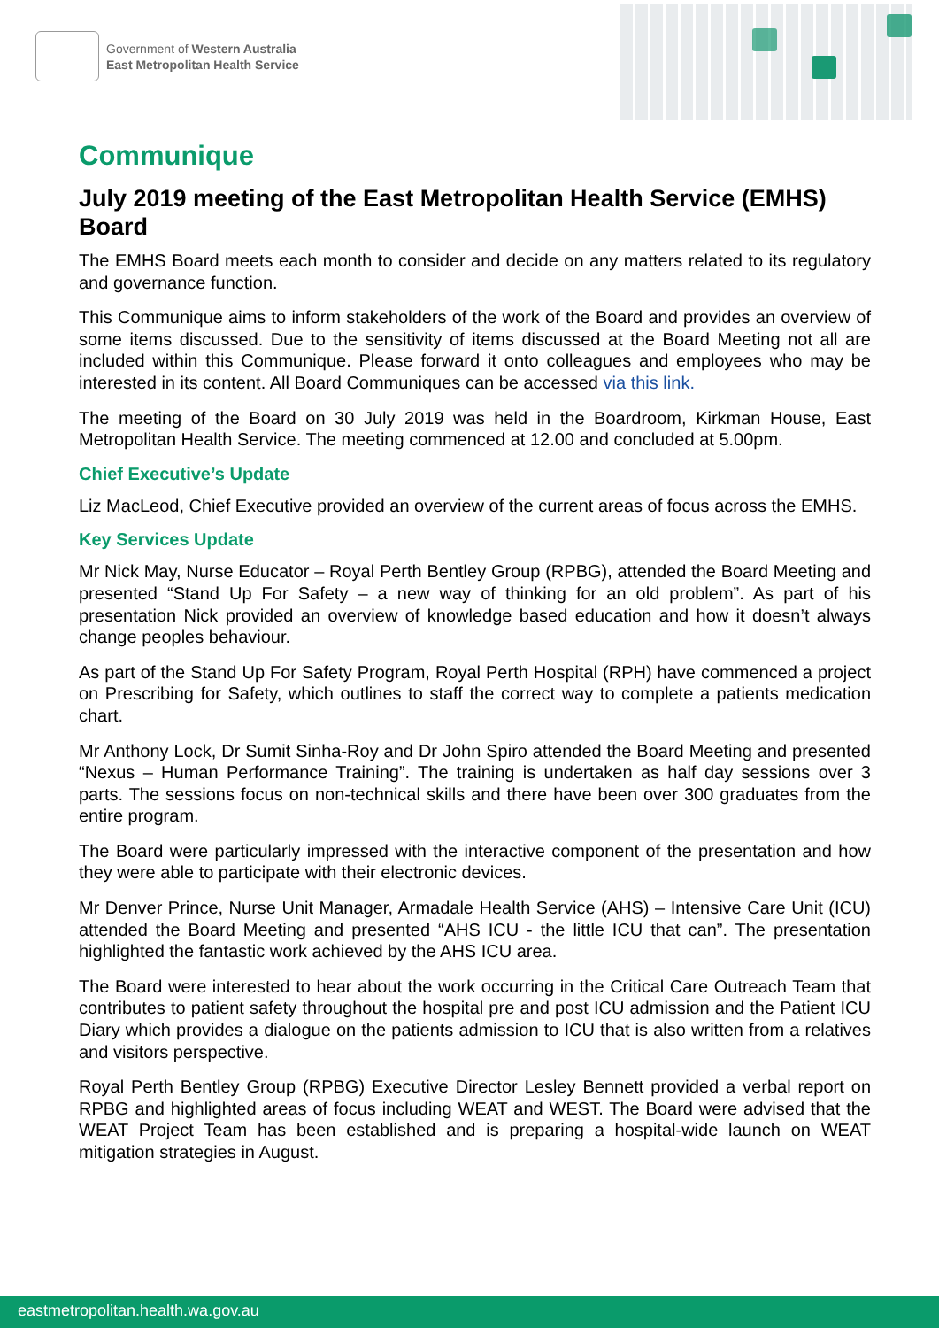Government of Western Australia
East Metropolitan Health Service
Communique
July 2019 meeting of the East Metropolitan Health Service (EMHS) Board
The EMHS Board meets each month to consider and decide on any matters related to its regulatory and governance function.
This Communique aims to inform stakeholders of the work of the Board and provides an overview of some items discussed. Due to the sensitivity of items discussed at the Board Meeting not all are included within this Communique. Please forward it onto colleagues and employees who may be interested in its content. All Board Communiques can be accessed via this link.
The meeting of the Board on 30 July 2019 was held in the Boardroom, Kirkman House, East Metropolitan Health Service. The meeting commenced at 12.00 and concluded at 5.00pm.
Chief Executive’s Update
Liz MacLeod, Chief Executive provided an overview of the current areas of focus across the EMHS.
Key Services Update
Mr Nick May, Nurse Educator – Royal Perth Bentley Group (RPBG), attended the Board Meeting and presented “Stand Up For Safety – a new way of thinking for an old problem”. As part of his presentation Nick provided an overview of knowledge based education and how it doesn’t always change peoples behaviour.
As part of the Stand Up For Safety Program, Royal Perth Hospital (RPH) have commenced a project on Prescribing for Safety, which outlines to staff the correct way to complete a patients medication chart.
Mr Anthony Lock, Dr Sumit Sinha-Roy and Dr John Spiro attended the Board Meeting and presented “Nexus – Human Performance Training”. The training is undertaken as half day sessions over 3 parts. The sessions focus on non-technical skills and there have been over 300 graduates from the entire program.
The Board were particularly impressed with the interactive component of the presentation and how they were able to participate with their electronic devices.
Mr Denver Prince, Nurse Unit Manager, Armadale Health Service (AHS) – Intensive Care Unit (ICU) attended the Board Meeting and presented “AHS ICU - the little ICU that can”. The presentation highlighted the fantastic work achieved by the AHS ICU area.
The Board were interested to hear about the work occurring in the Critical Care Outreach Team that contributes to patient safety throughout the hospital pre and post ICU admission and the Patient ICU Diary which provides a dialogue on the patients admission to ICU that is also written from a relatives and visitors perspective.
Royal Perth Bentley Group (RPBG) Executive Director Lesley Bennett provided a verbal report on RPBG and highlighted areas of focus including WEAT and WEST. The Board were advised that the WEAT Project Team has been established and is preparing a hospital-wide launch on WEAT mitigation strategies in August.
eastmetropolitan.health.wa.gov.au